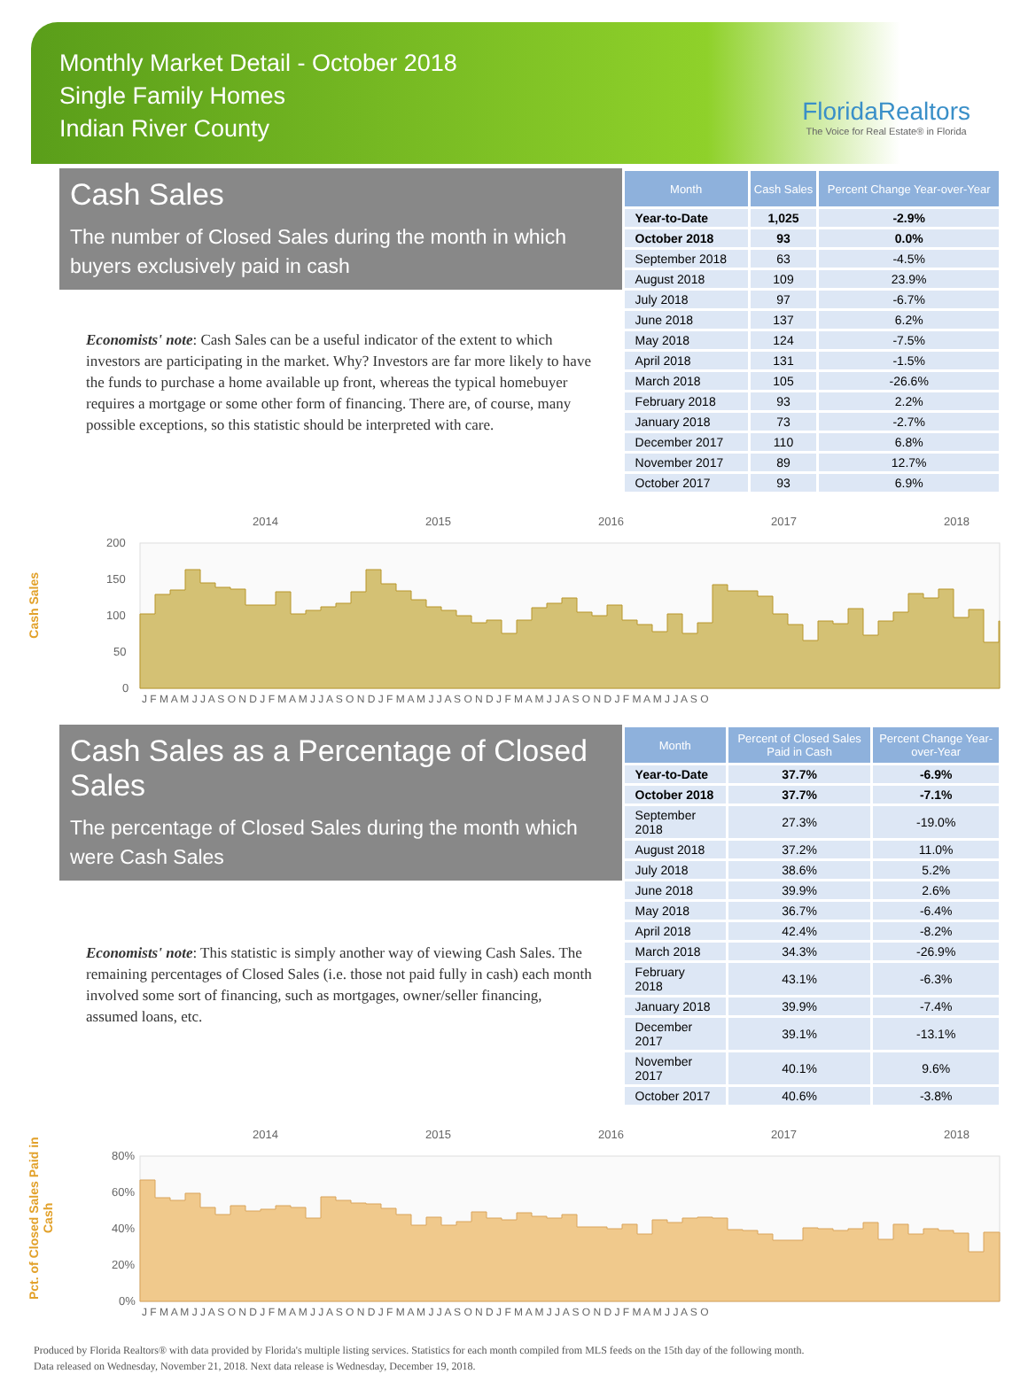Monthly Market Detail - October 2018
Single Family Homes
Indian River County
FloridaRealtors
The Voice for Real Estate® in Florida
Cash Sales
The number of Closed Sales during the month in which buyers exclusively paid in cash
Economists' note: Cash Sales can be a useful indicator of the extent to which investors are participating in the market. Why? Investors are far more likely to have the funds to purchase a home available up front, whereas the typical homebuyer requires a mortgage or some other form of financing. There are, of course, many possible exceptions, so this statistic should be interpreted with care.
| Month | Cash Sales | Percent Change Year-over-Year |
| --- | --- | --- |
| Year-to-Date | 1,025 | -2.9% |
| October 2018 | 93 | 0.0% |
| September 2018 | 63 | -4.5% |
| August 2018 | 109 | 23.9% |
| July 2018 | 97 | -6.7% |
| June 2018 | 137 | 6.2% |
| May 2018 | 124 | -7.5% |
| April 2018 | 131 | -1.5% |
| March 2018 | 105 | -26.6% |
| February 2018 | 93 | 2.2% |
| January 2018 | 73 | -2.7% |
| December 2017 | 110 | 6.8% |
| November 2017 | 89 | 12.7% |
| October 2017 | 93 | 6.9% |
Cash Sales
2014
2015
2016
2017
2018
200
150
100
50
0
J F M A M J J A S O N D J F M A M J J A S O N D J F M A M J J A S O N D J F M A M J J A S O N D J F M A M J J A S O
Cash Sales as a Percentage of Closed Sales
The percentage of Closed Sales during the month which were Cash Sales
Economists' note: This statistic is simply another way of viewing Cash Sales. The remaining percentages of Closed Sales (i.e. those not paid fully in cash) each month involved some sort of financing, such as mortgages, owner/seller financing, assumed loans, etc.
| Month | Percent of Closed Sales Paid in Cash | Percent Change Year-over-Year |
| --- | --- | --- |
| Year-to-Date | 37.7% | -6.9% |
| October 2018 | 37.7% | -7.1% |
| September 2018 | 27.3% | -19.0% |
| August 2018 | 37.2% | 11.0% |
| July 2018 | 38.6% | 5.2% |
| June 2018 | 39.9% | 2.6% |
| May 2018 | 36.7% | -6.4% |
| April 2018 | 42.4% | -8.2% |
| March 2018 | 34.3% | -26.9% |
| February 2018 | 43.1% | -6.3% |
| January 2018 | 39.9% | -7.4% |
| December 2017 | 39.1% | -13.1% |
| November 2017 | 40.1% | 9.6% |
| October 2017 | 40.6% | -3.8% |
Pct. of Closed Sales Paid in Cash
2014
2015
2016
2017
2018
80%
60%
40%
20%
0%
J F M A M J J A S O N D J F M A M J J A S O N D J F M A M J J A S O N D J F M A M J J A S O N D J F M A M J J A S O
Produced by Florida Realtors® with data provided by Florida's multiple listing services. Statistics for each month compiled from MLS feeds on the 15th day of the following month.
Data released on Wednesday, November 21, 2018. Next data release is Wednesday, December 19, 2018.